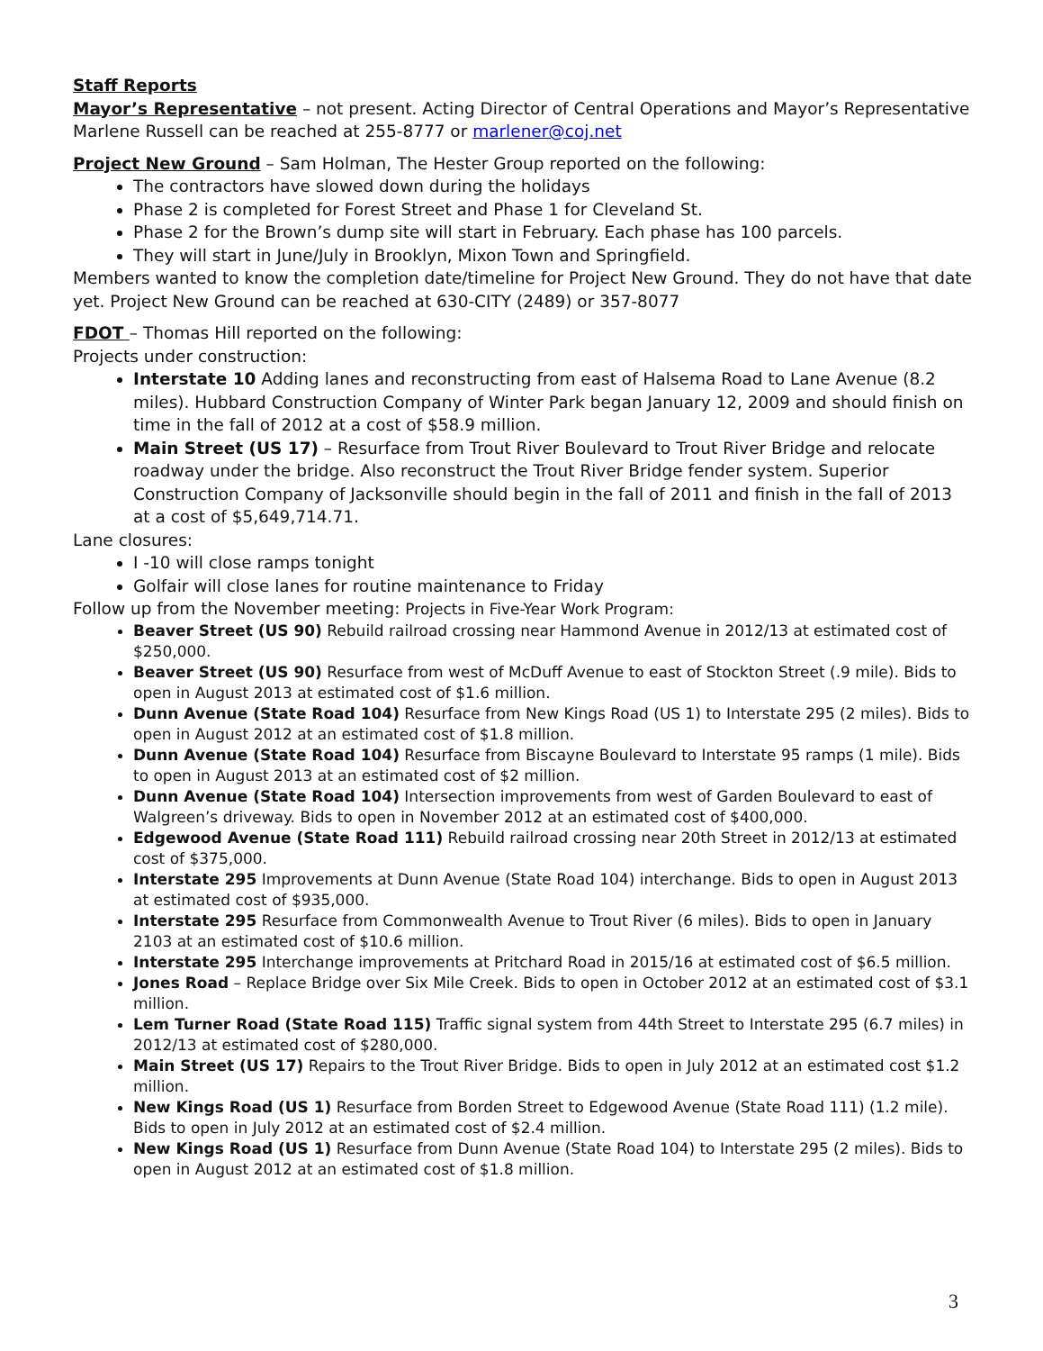Staff Reports
Mayor’s Representative – not present. Acting Director of Central Operations and Mayor’s Representative Marlene Russell can be reached at 255-8777 or marlener@coj.net
Project New Ground – Sam Holman, The Hester Group reported on the following:
The contractors have slowed down during the holidays
Phase 2 is completed for Forest Street and Phase 1 for Cleveland St.
Phase 2 for the Brown’s dump site will start in February. Each phase has 100 parcels.
They will start in June/July in Brooklyn, Mixon Town and Springfield.
Members wanted to know the completion date/timeline for Project New Ground. They do not have that date yet. Project New Ground can be reached at 630-CITY (2489) or 357-8077
FDOT – Thomas Hill reported on the following:
Projects under construction:
Interstate 10 Adding lanes and reconstructing from east of Halsema Road to Lane Avenue (8.2 miles). Hubbard Construction Company of Winter Park began January 12, 2009 and should finish on time in the fall of 2012 at a cost of $58.9 million.
Main Street (US 17) – Resurface from Trout River Boulevard to Trout River Bridge and relocate roadway under the bridge. Also reconstruct the Trout River Bridge fender system. Superior Construction Company of Jacksonville should begin in the fall of 2011 and finish in the fall of 2013 at a cost of $5,649,714.71.
Lane closures:
I -10 will close ramps tonight
Golfair will close lanes for routine maintenance to Friday
Follow up from the November meeting: Projects in Five-Year Work Program:
Beaver Street (US 90) Rebuild railroad crossing near Hammond Avenue in 2012/13 at estimated cost of $250,000.
Beaver Street (US 90) Resurface from west of McDuff Avenue to east of Stockton Street (.9 mile). Bids to open in August 2013 at estimated cost of $1.6 million.
Dunn Avenue (State Road 104) Resurface from New Kings Road (US 1) to Interstate 295 (2 miles). Bids to open in August 2012 at an estimated cost of $1.8 million.
Dunn Avenue (State Road 104) Resurface from Biscayne Boulevard to Interstate 95 ramps (1 mile). Bids to open in August 2013 at an estimated cost of $2 million.
Dunn Avenue (State Road 104) Intersection improvements from west of Garden Boulevard to east of Walgreen’s driveway. Bids to open in November 2012 at an estimated cost of $400,000.
Edgewood Avenue (State Road 111) Rebuild railroad crossing near 20th Street in 2012/13 at estimated cost of $375,000.
Interstate 295 Improvements at Dunn Avenue (State Road 104) interchange. Bids to open in August 2013 at estimated cost of $935,000.
Interstate 295 Resurface from Commonwealth Avenue to Trout River (6 miles). Bids to open in January 2103 at an estimated cost of $10.6 million.
Interstate 295 Interchange improvements at Pritchard Road in 2015/16 at estimated cost of $6.5 million.
Jones Road – Replace Bridge over Six Mile Creek. Bids to open in October 2012 at an estimated cost of $3.1 million.
Lem Turner Road (State Road 115) Traffic signal system from 44th Street to Interstate 295 (6.7 miles) in 2012/13 at estimated cost of $280,000.
Main Street (US 17) Repairs to the Trout River Bridge. Bids to open in July 2012 at an estimated cost $1.2 million.
New Kings Road (US 1) Resurface from Borden Street to Edgewood Avenue (State Road 111) (1.2 mile). Bids to open in July 2012 at an estimated cost of $2.4 million.
New Kings Road (US 1) Resurface from Dunn Avenue (State Road 104) to Interstate 295 (2 miles). Bids to open in August 2012 at an estimated cost of $1.8 million.
3